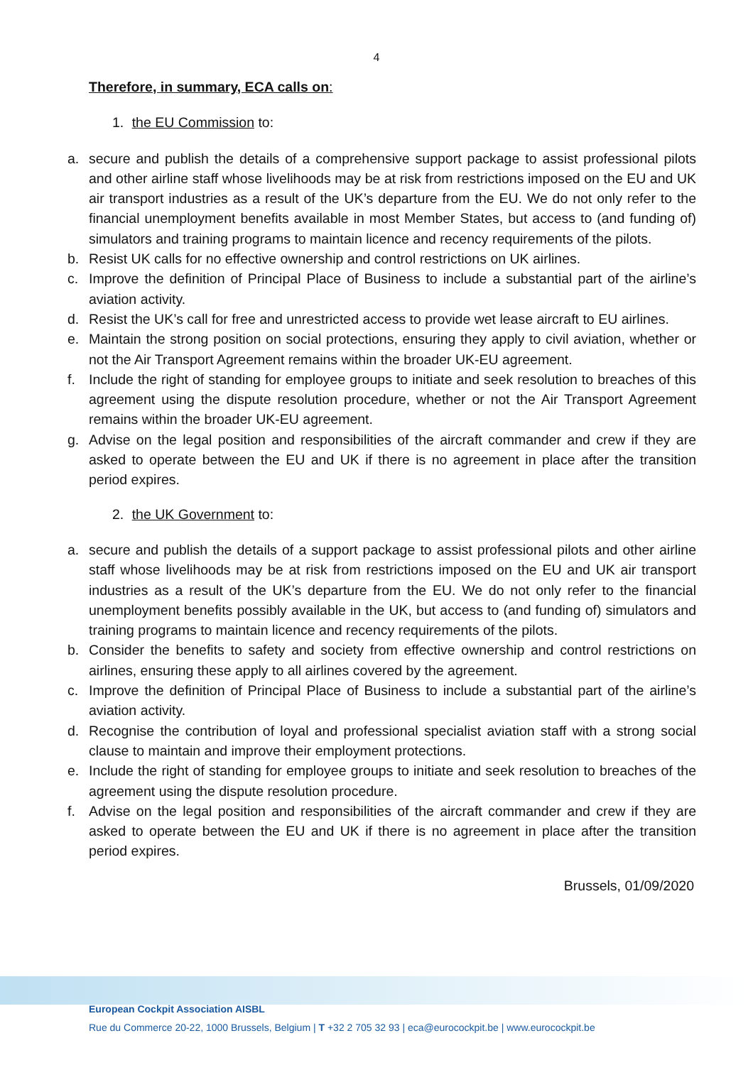4
Therefore, in summary, ECA calls on:
1. the EU Commission to:
a. secure and publish the details of a comprehensive support package to assist professional pilots and other airline staff whose livelihoods may be at risk from restrictions imposed on the EU and UK air transport industries as a result of the UK’s departure from the EU. We do not only refer to the financial unemployment benefits available in most Member States, but access to (and funding of) simulators and training programs to maintain licence and recency requirements of the pilots.
b. Resist UK calls for no effective ownership and control restrictions on UK airlines.
c. Improve the definition of Principal Place of Business to include a substantial part of the airline’s aviation activity.
d. Resist the UK’s call for free and unrestricted access to provide wet lease aircraft to EU airlines.
e. Maintain the strong position on social protections, ensuring they apply to civil aviation, whether or not the Air Transport Agreement remains within the broader UK-EU agreement.
f. Include the right of standing for employee groups to initiate and seek resolution to breaches of this agreement using the dispute resolution procedure, whether or not the Air Transport Agreement remains within the broader UK-EU agreement.
g. Advise on the legal position and responsibilities of the aircraft commander and crew if they are asked to operate between the EU and UK if there is no agreement in place after the transition period expires.
2. the UK Government to:
a. secure and publish the details of a support package to assist professional pilots and other airline staff whose livelihoods may be at risk from restrictions imposed on the EU and UK air transport industries as a result of the UK’s departure from the EU. We do not only refer to the financial unemployment benefits possibly available in the UK, but access to (and funding of) simulators and training programs to maintain licence and recency requirements of the pilots.
b. Consider the benefits to safety and society from effective ownership and control restrictions on airlines, ensuring these apply to all airlines covered by the agreement.
c. Improve the definition of Principal Place of Business to include a substantial part of the airline’s aviation activity.
d. Recognise the contribution of loyal and professional specialist aviation staff with a strong social clause to maintain and improve their employment protections.
e. Include the right of standing for employee groups to initiate and seek resolution to breaches of the agreement using the dispute resolution procedure.
f. Advise on the legal position and responsibilities of the aircraft commander and crew if they are asked to operate between the EU and UK if there is no agreement in place after the transition period expires.
Brussels, 01/09/2020
European Cockpit Association AISBL
Rue du Commerce 20-22, 1000 Brussels, Belgium | T +32 2 705 32 93 | eca@eurocockpit.be | www.eurocockpit.be